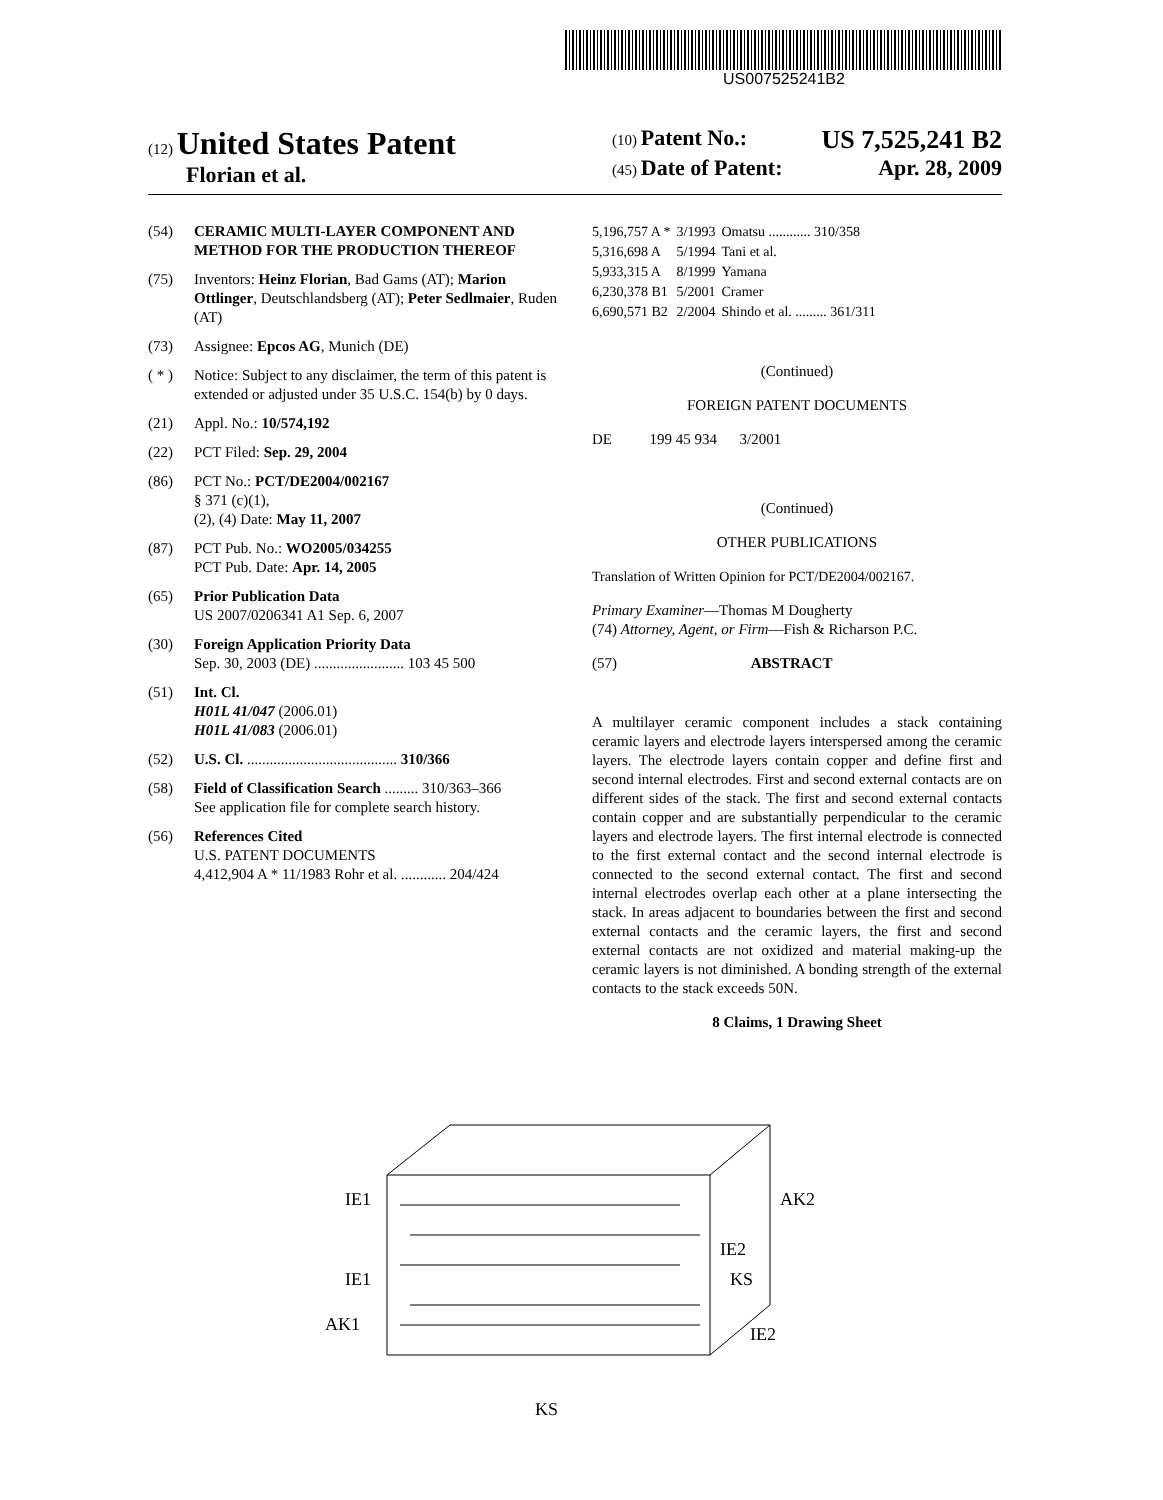US007525241B2
(12) United States Patent
Florian et al.
(10) Patent No.: US 7,525,241 B2
(45) Date of Patent: Apr. 28, 2009
(54) CERAMIC MULTI-LAYER COMPONENT AND METHOD FOR THE PRODUCTION THEREOF
(75) Inventors: Heinz Florian, Bad Gams (AT); Marion Ottlinger, Deutschlandsberg (AT); Peter Sedlmaier, Ruden (AT)
(73) Assignee: Epcos AG, Munich (DE)
( * ) Notice: Subject to any disclaimer, the term of this patent is extended or adjusted under 35 U.S.C. 154(b) by 0 days.
(21) Appl. No.: 10/574,192
(22) PCT Filed: Sep. 29, 2004
(86) PCT No.: PCT/DE2004/002167
§ 371 (c)(1),
(2), (4) Date: May 11, 2007
(87) PCT Pub. No.: WO2005/034255
PCT Pub. Date: Apr. 14, 2005
(65) Prior Publication Data
US 2007/0206341 A1 Sep. 6, 2007
(30) Foreign Application Priority Data
Sep. 30, 2003 (DE) ........................ 103 45 500
(51) Int. Cl.
H01L 41/047 (2006.01)
H01L 41/083 (2006.01)
(52) U.S. Cl. ........................................ 310/366
(58) Field of Classification Search ......... 310/363–366
See application file for complete search history.
(56) References Cited
U.S. PATENT DOCUMENTS
4,412,904 A * 11/1983 Rohr et al. ............ 204/424
| 5,196,757 A * | 3/1993 | Omatsu ............ 310/358 |
| 5,316,698 A | 5/1994 | Tani et al. |
| 5,933,315 A | 8/1999 | Yamana |
| 6,230,378 B1 | 5/2001 | Cramer |
| 6,690,571 B2 | 2/2004 | Shindo et al. ......... 361/311 |
(Continued)
FOREIGN PATENT DOCUMENTS
DE 199 45 934 3/2001
(Continued)
OTHER PUBLICATIONS
Translation of Written Opinion for PCT/DE2004/002167.
Primary Examiner—Thomas M Dougherty
(74) Attorney, Agent, or Firm—Fish & Richarson P.C.
(57) ABSTRACT
A multilayer ceramic component includes a stack containing ceramic layers and electrode layers interspersed among the ceramic layers. The electrode layers contain copper and define first and second internal electrodes. First and second external contacts are on different sides of the stack. The first and second external contacts contain copper and are substantially perpendicular to the ceramic layers and electrode layers. The first internal electrode is connected to the first external contact and the second internal electrode is connected to the second external contact. The first and second internal electrodes overlap each other at a plane intersecting the stack. In areas adjacent to boundaries between the first and second external contacts and the ceramic layers, the first and second external contacts are not oxidized and material making-up the ceramic layers is not diminished. A bonding strength of the external contacts to the stack exceeds 50N.
8 Claims, 1 Drawing Sheet
IE1
AK2
IE2
IE1
KS
AK1
IE2
KS